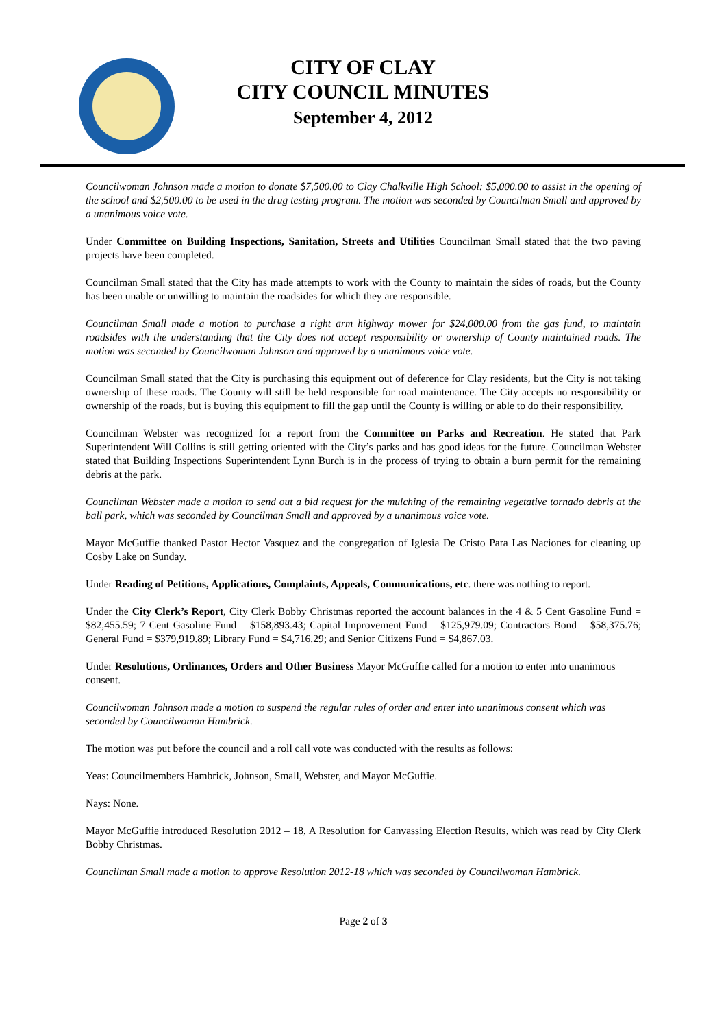CITY OF CLAY
CITY COUNCIL MINUTES
September 4, 2012
Councilwoman Johnson made a motion to donate $7,500.00 to Clay Chalkville High School: $5,000.00 to assist in the opening of the school and $2,500.00 to be used in the drug testing program. The motion was seconded by Councilman Small and approved by a unanimous voice vote.
Under Committee on Building Inspections, Sanitation, Streets and Utilities Councilman Small stated that the two paving projects have been completed.
Councilman Small stated that the City has made attempts to work with the County to maintain the sides of roads, but the County has been unable or unwilling to maintain the roadsides for which they are responsible.
Councilman Small made a motion to purchase a right arm highway mower for $24,000.00 from the gas fund, to maintain roadsides with the understanding that the City does not accept responsibility or ownership of County maintained roads. The motion was seconded by Councilwoman Johnson and approved by a unanimous voice vote.
Councilman Small stated that the City is purchasing this equipment out of deference for Clay residents, but the City is not taking ownership of these roads. The County will still be held responsible for road maintenance. The City accepts no responsibility or ownership of the roads, but is buying this equipment to fill the gap until the County is willing or able to do their responsibility.
Councilman Webster was recognized for a report from the Committee on Parks and Recreation. He stated that Park Superintendent Will Collins is still getting oriented with the City’s parks and has good ideas for the future. Councilman Webster stated that Building Inspections Superintendent Lynn Burch is in the process of trying to obtain a burn permit for the remaining debris at the park.
Councilman Webster made a motion to send out a bid request for the mulching of the remaining vegetative tornado debris at the ball park, which was seconded by Councilman Small and approved by a unanimous voice vote.
Mayor McGuffie thanked Pastor Hector Vasquez and the congregation of Iglesia De Cristo Para Las Naciones for cleaning up Cosby Lake on Sunday.
Under Reading of Petitions, Applications, Complaints, Appeals, Communications, etc. there was nothing to report.
Under the City Clerk’s Report, City Clerk Bobby Christmas reported the account balances in the 4 & 5 Cent Gasoline Fund = $82,455.59; 7 Cent Gasoline Fund = $158,893.43; Capital Improvement Fund = $125,979.09; Contractors Bond = $58,375.76; General Fund = $379,919.89; Library Fund = $4,716.29; and Senior Citizens Fund = $4,867.03.
Under Resolutions, Ordinances, Orders and Other Business Mayor McGuffie called for a motion to enter into unanimous consent.
Councilwoman Johnson made a motion to suspend the regular rules of order and enter into unanimous consent which was seconded by Councilwoman Hambrick.
The motion was put before the council and a roll call vote was conducted with the results as follows:
Yeas: Councilmembers Hambrick, Johnson, Small, Webster, and Mayor McGuffie.
Nays: None.
Mayor McGuffie introduced Resolution 2012 – 18, A Resolution for Canvassing Election Results, which was read by City Clerk Bobby Christmas.
Councilman Small made a motion to approve Resolution 2012-18 which was seconded by Councilwoman Hambrick.
Page 2 of 3